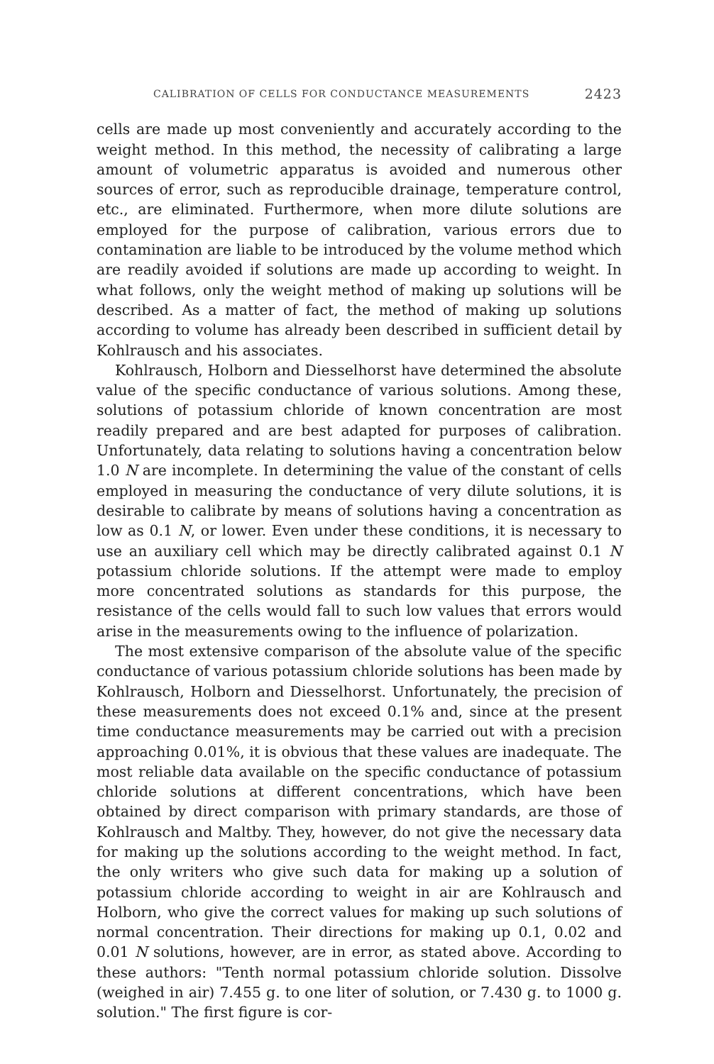CALIBRATION OF CELLS FOR CONDUCTANCE MEASUREMENTS 2423
cells are made up most conveniently and accurately according to the weight method. In this method, the necessity of calibrating a large amount of volumetric apparatus is avoided and numerous other sources of error, such as reproducible drainage, temperature control, etc., are eliminated. Furthermore, when more dilute solutions are employed for the purpose of calibration, various errors due to contamination are liable to be introduced by the volume method which are readily avoided if solutions are made up according to weight. In what follows, only the weight method of making up solutions will be described. As a matter of fact, the method of making up solutions according to volume has already been described in sufficient detail by Kohlrausch and his associates.
Kohlrausch, Holborn and Diesselhorst have determined the absolute value of the specific conductance of various solutions. Among these, solutions of potassium chloride of known concentration are most readily prepared and are best adapted for purposes of calibration. Unfortunately, data relating to solutions having a concentration below 1.0 N are incomplete. In determining the value of the constant of cells employed in measuring the conductance of very dilute solutions, it is desirable to calibrate by means of solutions having a concentration as low as 0.1 N, or lower. Even under these conditions, it is necessary to use an auxiliary cell which may be directly calibrated against 0.1 N potassium chloride solutions. If the attempt were made to employ more concentrated solutions as standards for this purpose, the resistance of the cells would fall to such low values that errors would arise in the measurements owing to the influence of polarization.
The most extensive comparison of the absolute value of the specific conductance of various potassium chloride solutions has been made by Kohlrausch, Holborn and Diesselhorst. Unfortunately, the precision of these measurements does not exceed 0.1% and, since at the present time conductance measurements may be carried out with a precision approaching 0.01%, it is obvious that these values are inadequate. The most reliable data available on the specific conductance of potassium chloride solutions at different concentrations, which have been obtained by direct comparison with primary standards, are those of Kohlrausch and Maltby. They, however, do not give the necessary data for making up the solutions according to the weight method. In fact, the only writers who give such data for making up a solution of potassium chloride according to weight in air are Kohlrausch and Holborn, who give the correct values for making up such solutions of normal concentration. Their directions for making up 0.1, 0.02 and 0.01 N solutions, however, are in error, as stated above. According to these authors: "Tenth normal potassium chloride solution. Dissolve (weighed in air) 7.455 g. to one liter of solution, or 7.430 g. to 1000 g. solution." The first figure is cor-